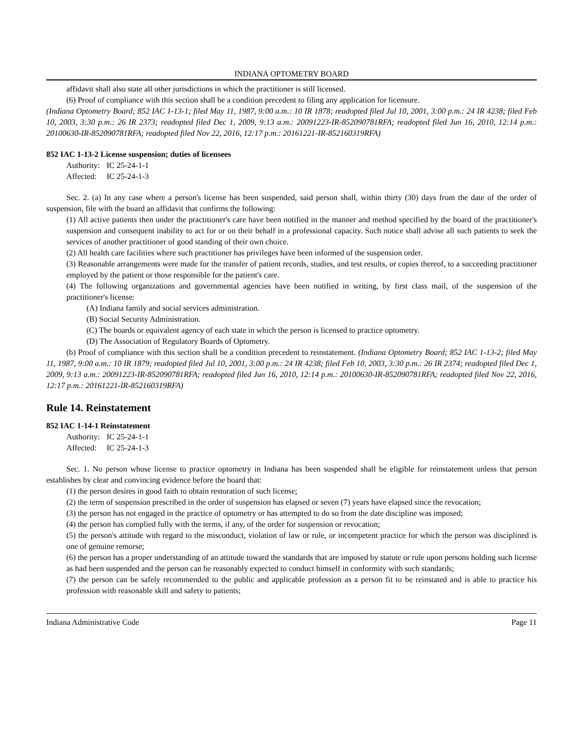INDIANA OPTOMETRY BOARD
affidavit shall also state all other jurisdictions in which the practitioner is still licensed.
(6) Proof of compliance with this section shall be a condition precedent to filing any application for licensure.
(Indiana Optometry Board; 852 IAC 1-13-1; filed May 11, 1987, 9:00 a.m.: 10 IR 1878; readopted filed Jul 10, 2001, 3:00 p.m.: 24 IR 4238; filed Feb 10, 2003, 3:30 p.m.: 26 IR 2373; readopted filed Dec 1, 2009, 9:13 a.m.: 20091223-IR-852090781RFA; readopted filed Jun 16, 2010, 12:14 p.m.: 20100630-IR-852090781RFA; readopted filed Nov 22, 2016, 12:17 p.m.: 20161221-IR-852160319RFA)
852 IAC 1-13-2 License suspension; duties of licensees
Authority: IC 25-24-1-1
Affected: IC 25-24-1-3
Sec. 2. (a) In any case where a person's license has been suspended, said person shall, within thirty (30) days from the date of the order of suspension, file with the board an affidavit that confirms the following:
(1) All active patients then under the practitioner's care have been notified in the manner and method specified by the board of the practitioner's suspension and consequent inability to act for or on their behalf in a professional capacity. Such notice shall advise all such patients to seek the services of another practitioner of good standing of their own choice.
(2) All health care facilities where such practitioner has privileges have been informed of the suspension order.
(3) Reasonable arrangements were made for the transfer of patient records, studies, and test results, or copies thereof, to a succeeding practitioner employed by the patient or those responsible for the patient's care.
(4) The following organizations and governmental agencies have been notified in writing, by first class mail, of the suspension of the practitioner's license:
(A) Indiana family and social services administration.
(B) Social Security Administration.
(C) The boards or equivalent agency of each state in which the person is licensed to practice optometry.
(D) The Association of Regulatory Boards of Optometry.
(b) Proof of compliance with this section shall be a condition precedent to reinstatement. (Indiana Optometry Board; 852 IAC 1-13-2; filed May 11, 1987, 9:00 a.m.: 10 IR 1879; readopted filed Jul 10, 2001, 3:00 p.m.: 24 IR 4238; filed Feb 10, 2003, 3:30 p.m.: 26 IR 2374; readopted filed Dec 1, 2009, 9:13 a.m.: 20091223-IR-852090781RFA; readopted filed Jun 16, 2010, 12:14 p.m.: 20100630-IR-852090781RFA; readopted filed Nov 22, 2016, 12:17 p.m.: 20161221-IR-852160319RFA)
Rule 14. Reinstatement
852 IAC 1-14-1 Reinstatement
Authority: IC 25-24-1-1
Affected: IC 25-24-1-3
Sec. 1. No person whose license to practice optometry in Indiana has been suspended shall be eligible for reinstatement unless that person establishes by clear and convincing evidence before the board that:
(1) the person desires in good faith to obtain restoration of such license;
(2) the term of suspension prescribed in the order of suspension has elapsed or seven (7) years have elapsed since the revocation;
(3) the person has not engaged in the practice of optometry or has attempted to do so from the date discipline was imposed;
(4) the person has complied fully with the terms, if any, of the order for suspension or revocation;
(5) the person's attitude with regard to the misconduct, violation of law or rule, or incompetent practice for which the person was disciplined is one of genuine remorse;
(6) the person has a proper understanding of an attitude toward the standards that are imposed by statute or rule upon persons holding such license as had been suspended and the person can be reasonably expected to conduct himself in conformity with such standards;
(7) the person can be safely recommended to the public and applicable profession as a person fit to be reinstated and is able to practice his profession with reasonable skill and safety to patients;
Indiana Administrative Code Page 11